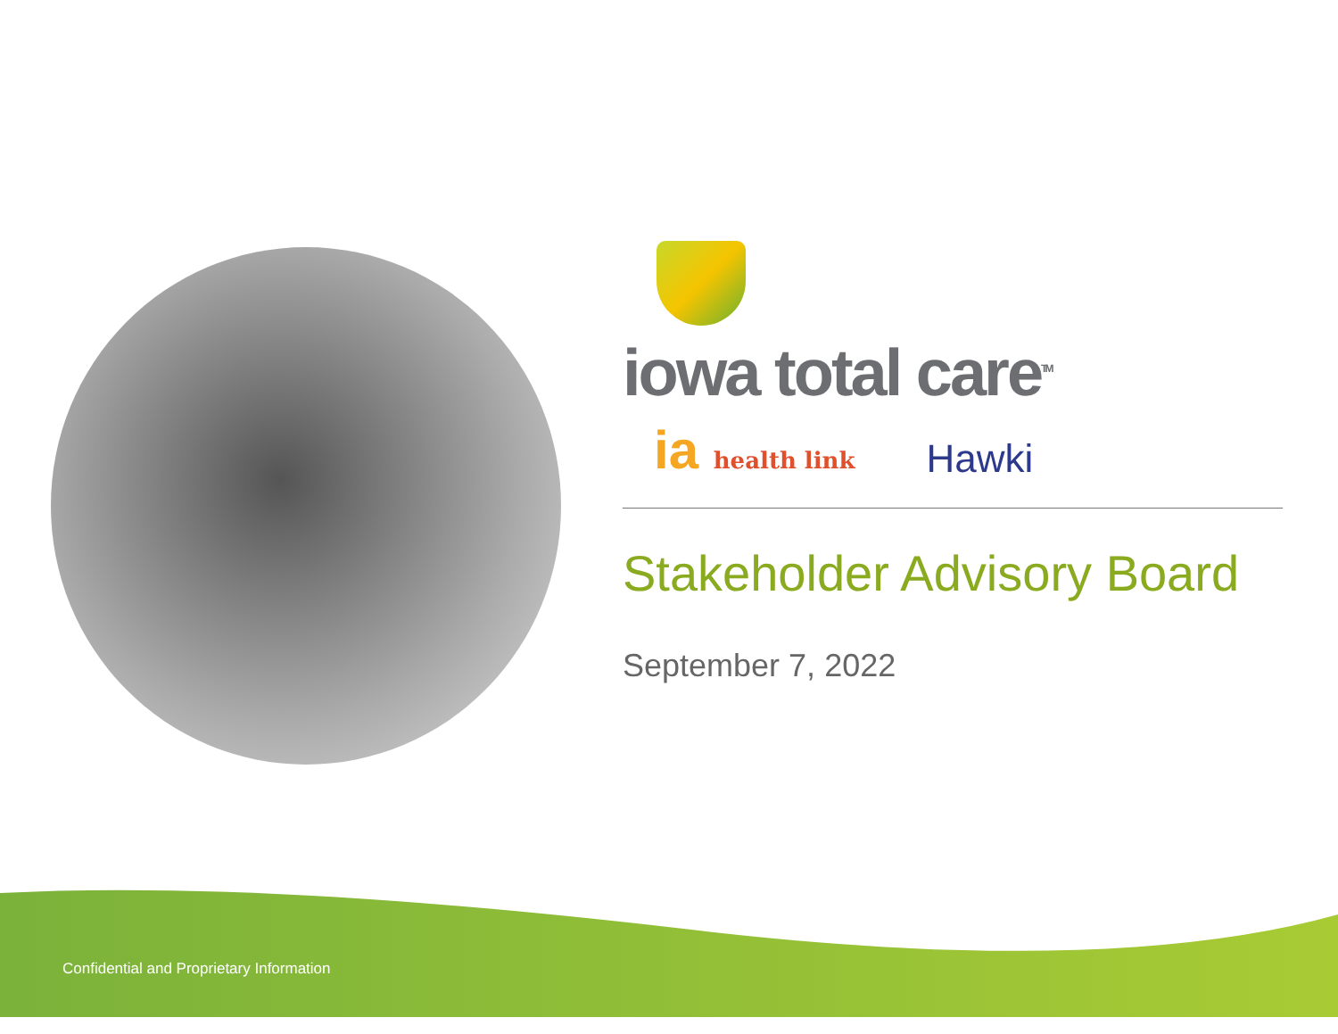iowa total care<sup>TM</sup>
ia health link
Hawki
Stakeholder Advisory Board
September 7, 2022
Confidential and Proprietary Information